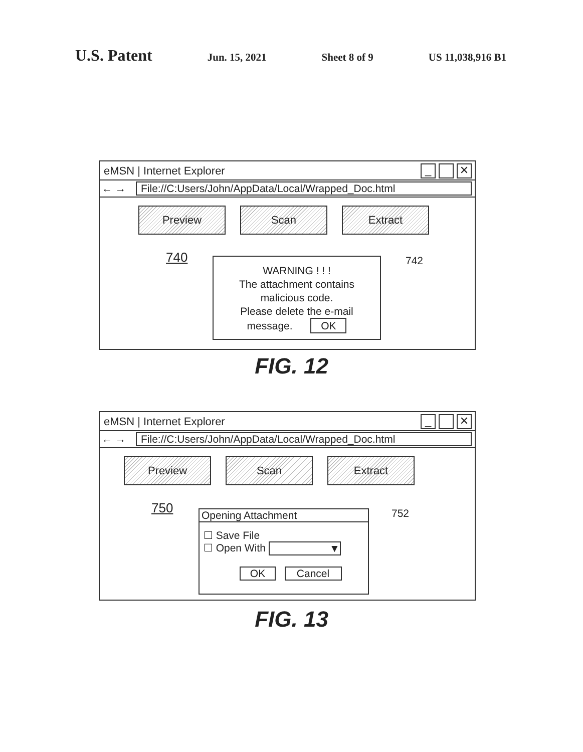U.S. Patent
Jun. 15, 2021 Sheet 8 of 9 US 11,038,916 B1
eMSN | Internet Explorer
_ ✕
← →
File://C:Users/John/AppData/Local/Wrapped_Doc.html
Preview Scan Extract
740 742
WARNING ! ! !
The attachment contains
malicious code.
Please delete the e-mail
message. OK
FIG. 12
eMSN | Internet Explorer
_ ✕
← →
File://C:Users/John/AppData/Local/Wrapped_Doc.html
Preview Scan Extract
750 752
Opening Attachment
☐ Save File
☐ Open With ▼
OK Cancel
FIG. 13